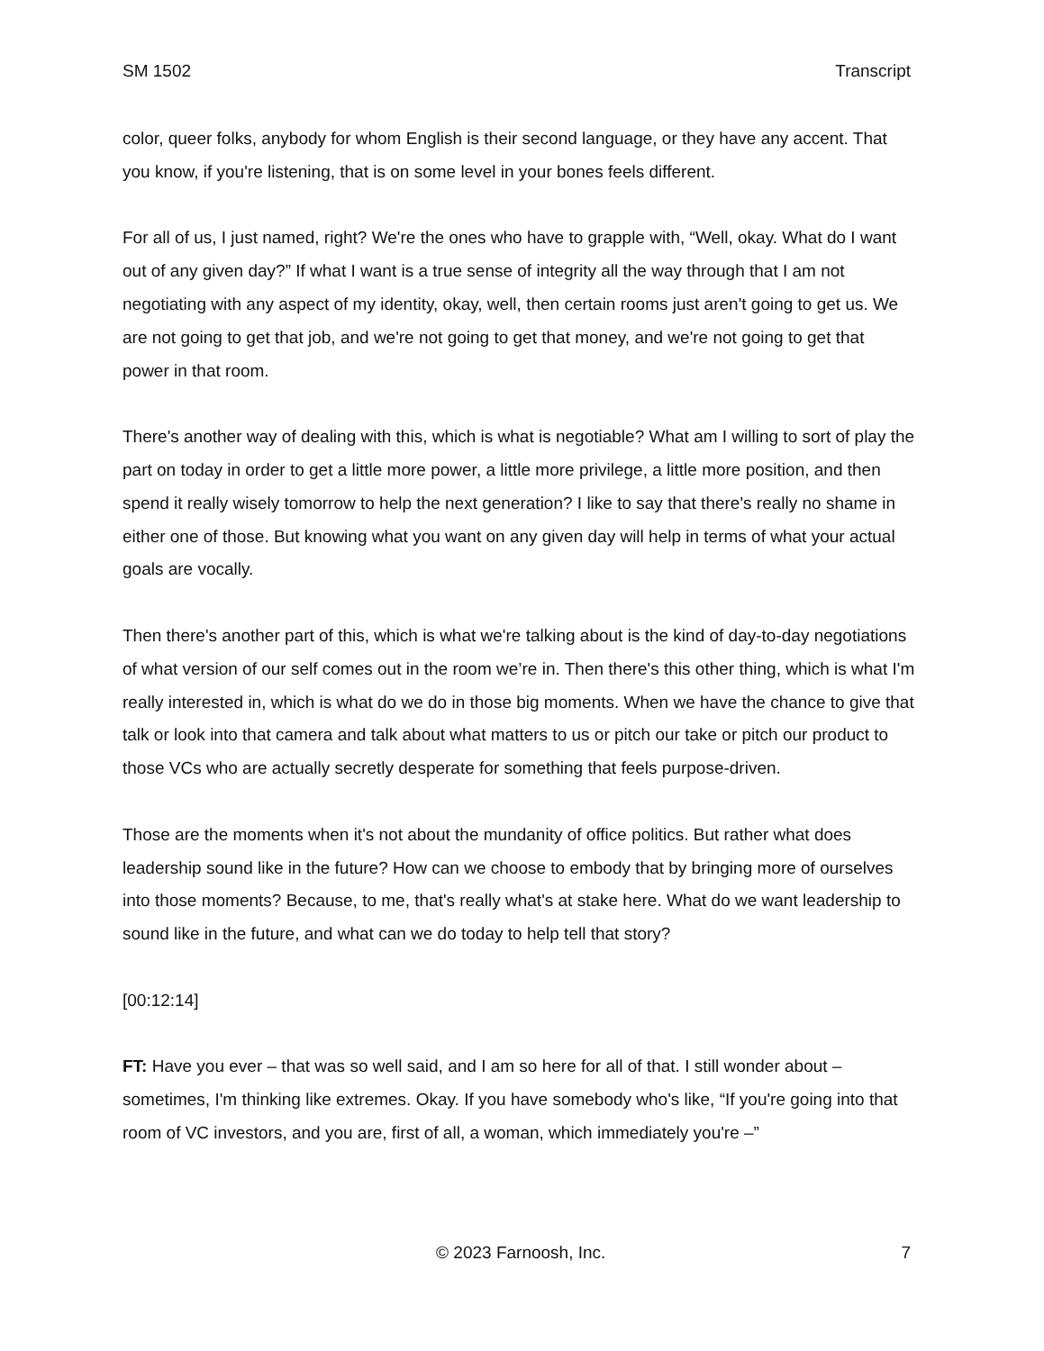SM 1502 Transcript
color, queer folks, anybody for whom English is their second language, or they have any accent. That you know, if you're listening, that is on some level in your bones feels different.
For all of us, I just named, right? We're the ones who have to grapple with, “Well, okay. What do I want out of any given day?” If what I want is a true sense of integrity all the way through that I am not negotiating with any aspect of my identity, okay, well, then certain rooms just aren't going to get us. We are not going to get that job, and we're not going to get that money, and we're not going to get that power in that room.
There's another way of dealing with this, which is what is negotiable? What am I willing to sort of play the part on today in order to get a little more power, a little more privilege, a little more position, and then spend it really wisely tomorrow to help the next generation? I like to say that there's really no shame in either one of those. But knowing what you want on any given day will help in terms of what your actual goals are vocally.
Then there's another part of this, which is what we're talking about is the kind of day-to-day negotiations of what version of our self comes out in the room we’re in. Then there's this other thing, which is what I'm really interested in, which is what do we do in those big moments. When we have the chance to give that talk or look into that camera and talk about what matters to us or pitch our take or pitch our product to those VCs who are actually secretly desperate for something that feels purpose-driven.
Those are the moments when it's not about the mundanity of office politics. But rather what does leadership sound like in the future? How can we choose to embody that by bringing more of ourselves into those moments? Because, to me, that's really what's at stake here. What do we want leadership to sound like in the future, and what can we do today to help tell that story?
[00:12:14]
FT: Have you ever – that was so well said, and I am so here for all of that. I still wonder about – sometimes, I'm thinking like extremes. Okay. If you have somebody who's like, “If you're going into that room of VC investors, and you are, first of all, a woman, which immediately you're –”
© 2023 Farnoosh, Inc. 7